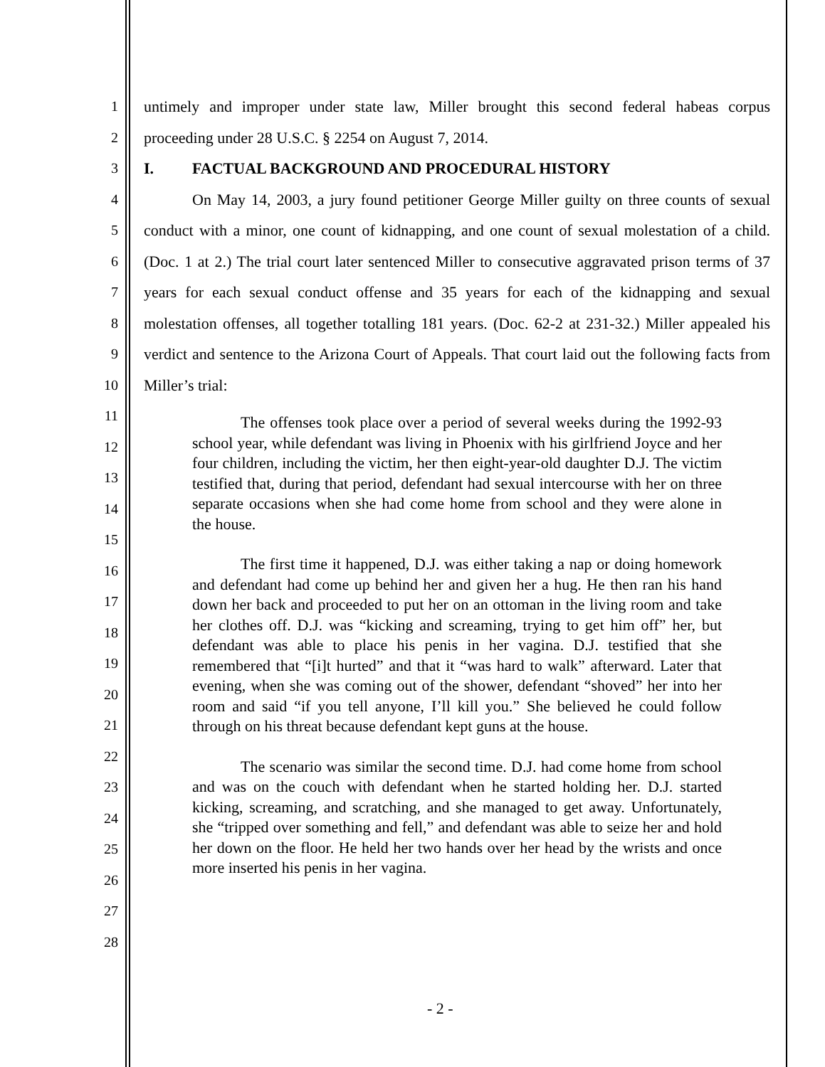1
2
3
4
5
6
7
8
9
10
11
12
13
14
15
16
17
18
19
20
21
22
23
24
25
26
27
28
untimely and improper under state law, Miller brought this second federal habeas corpus proceeding under 28 U.S.C. § 2254 on August 7, 2014.
I. FACTUAL BACKGROUND AND PROCEDURAL HISTORY
On May 14, 2003, a jury found petitioner George Miller guilty on three counts of sexual conduct with a minor, one count of kidnapping, and one count of sexual molestation of a child. (Doc. 1 at 2.) The trial court later sentenced Miller to consecutive aggravated prison terms of 37 years for each sexual conduct offense and 35 years for each of the kidnapping and sexual molestation offenses, all together totalling 181 years. (Doc. 62-2 at 231-32.) Miller appealed his verdict and sentence to the Arizona Court of Appeals. That court laid out the following facts from Miller’s trial:
The offenses took place over a period of several weeks during the 1992-93 school year, while defendant was living in Phoenix with his girlfriend Joyce and her four children, including the victim, her then eight-year-old daughter D.J. The victim testified that, during that period, defendant had sexual intercourse with her on three separate occasions when she had come home from school and they were alone in the house.
The first time it happened, D.J. was either taking a nap or doing homework and defendant had come up behind her and given her a hug. He then ran his hand down her back and proceeded to put her on an ottoman in the living room and take her clothes off. D.J. was “kicking and screaming, trying to get him off” her, but defendant was able to place his penis in her vagina. D.J. testified that she remembered that “[i]t hurted” and that it “was hard to walk” afterward. Later that evening, when she was coming out of the shower, defendant “shoved” her into her room and said “if you tell anyone, I’ll kill you.” She believed he could follow through on his threat because defendant kept guns at the house.
The scenario was similar the second time. D.J. had come home from school and was on the couch with defendant when he started holding her. D.J. started kicking, screaming, and scratching, and she managed to get away. Unfortunately, she “tripped over something and fell,” and defendant was able to seize her and hold her down on the floor. He held her two hands over her head by the wrists and once more inserted his penis in her vagina.
- 2 -